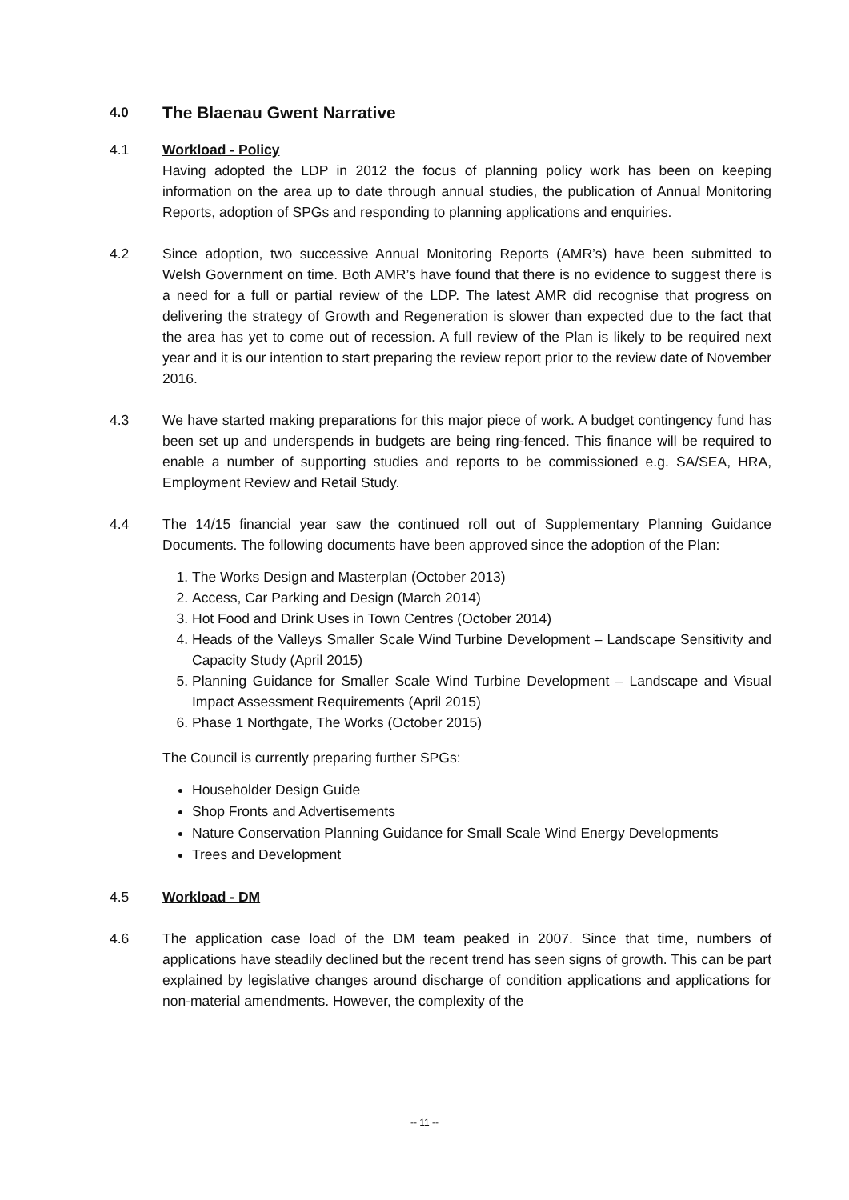4.0 The Blaenau Gwent Narrative
4.1 Workload - Policy
Having adopted the LDP in 2012 the focus of planning policy work has been on keeping information on the area up to date through annual studies, the publication of Annual Monitoring Reports, adoption of SPGs and responding to planning applications and enquiries.
4.2 Since adoption, two successive Annual Monitoring Reports (AMR’s) have been submitted to Welsh Government on time. Both AMR’s have found that there is no evidence to suggest there is a need for a full or partial review of the LDP. The latest AMR did recognise that progress on delivering the strategy of Growth and Regeneration is slower than expected due to the fact that the area has yet to come out of recession. A full review of the Plan is likely to be required next year and it is our intention to start preparing the review report prior to the review date of November 2016.
4.3 We have started making preparations for this major piece of work. A budget contingency fund has been set up and underspends in budgets are being ring-fenced. This finance will be required to enable a number of supporting studies and reports to be commissioned e.g. SA/SEA, HRA, Employment Review and Retail Study.
4.4 The 14/15 financial year saw the continued roll out of Supplementary Planning Guidance Documents. The following documents have been approved since the adoption of the Plan:
1. The Works Design and Masterplan (October 2013)
2. Access, Car Parking and Design (March 2014)
3. Hot Food and Drink Uses in Town Centres (October 2014)
4. Heads of the Valleys Smaller Scale Wind Turbine Development – Landscape Sensitivity and Capacity Study (April 2015)
5. Planning Guidance for Smaller Scale Wind Turbine Development – Landscape and Visual Impact Assessment Requirements (April 2015)
6. Phase 1 Northgate, The Works (October 2015)
The Council is currently preparing further SPGs:
Householder Design Guide
Shop Fronts and Advertisements
Nature Conservation Planning Guidance for Small Scale Wind Energy Developments
Trees and Development
4.5 Workload - DM
4.6 The application case load of the DM team peaked in 2007. Since that time, numbers of applications have steadily declined but the recent trend has seen signs of growth. This can be part explained by legislative changes around discharge of condition applications and applications for non-material amendments. However, the complexity of the
-- 11 --